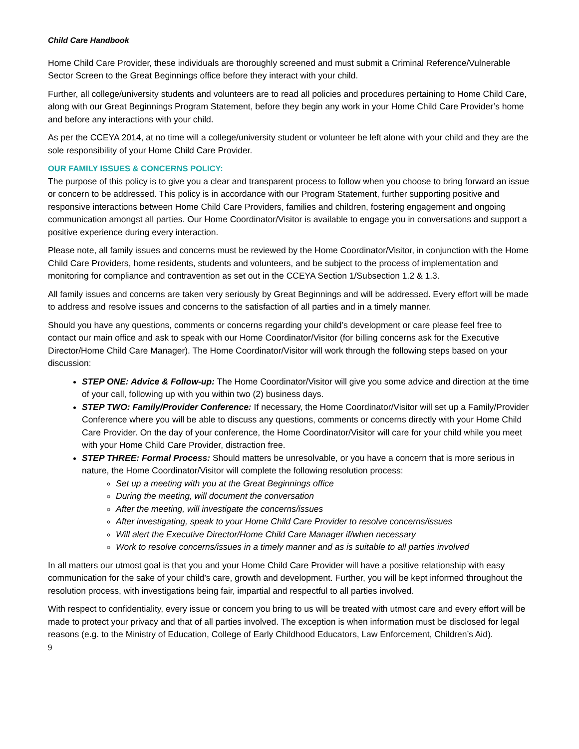Child Care Handbook
Home Child Care Provider, these individuals are thoroughly screened and must submit a Criminal Reference/Vulnerable Sector Screen to the Great Beginnings office before they interact with your child.
Further, all college/university students and volunteers are to read all policies and procedures pertaining to Home Child Care, along with our Great Beginnings Program Statement, before they begin any work in your Home Child Care Provider’s home and before any interactions with your child.
As per the CCEYA 2014, at no time will a college/university student or volunteer be left alone with your child and they are the sole responsibility of your Home Child Care Provider.
OUR FAMILY ISSUES & CONCERNS POLICY:
The purpose of this policy is to give you a clear and transparent process to follow when you choose to bring forward an issue or concern to be addressed. This policy is in accordance with our Program Statement, further supporting positive and responsive interactions between Home Child Care Providers, families and children, fostering engagement and ongoing communication amongst all parties. Our Home Coordinator/Visitor is available to engage you in conversations and support a positive experience during every interaction.
Please note, all family issues and concerns must be reviewed by the Home Coordinator/Visitor, in conjunction with the Home Child Care Providers, home residents, students and volunteers, and be subject to the process of implementation and monitoring for compliance and contravention as set out in the CCEYA Section 1/Subsection 1.2 & 1.3.
All family issues and concerns are taken very seriously by Great Beginnings and will be addressed. Every effort will be made to address and resolve issues and concerns to the satisfaction of all parties and in a timely manner.
Should you have any questions, comments or concerns regarding your child’s development or care please feel free to contact our main office and ask to speak with our Home Coordinator/Visitor (for billing concerns ask for the Executive Director/Home Child Care Manager). The Home Coordinator/Visitor will work through the following steps based on your discussion:
STEP ONE: Advice & Follow-up: The Home Coordinator/Visitor will give you some advice and direction at the time of your call, following up with you within two (2) business days.
STEP TWO: Family/Provider Conference: If necessary, the Home Coordinator/Visitor will set up a Family/Provider Conference where you will be able to discuss any questions, comments or concerns directly with your Home Child Care Provider. On the day of your conference, the Home Coordinator/Visitor will care for your child while you meet with your Home Child Care Provider, distraction free.
STEP THREE: Formal Process: Should matters be unresolvable, or you have a concern that is more serious in nature, the Home Coordinator/Visitor will complete the following resolution process:
Set up a meeting with you at the Great Beginnings office
During the meeting, will document the conversation
After the meeting, will investigate the concerns/issues
After investigating, speak to your Home Child Care Provider to resolve concerns/issues
Will alert the Executive Director/Home Child Care Manager if/when necessary
Work to resolve concerns/issues in a timely manner and as is suitable to all parties involved
In all matters our utmost goal is that you and your Home Child Care Provider will have a positive relationship with easy communication for the sake of your child’s care, growth and development. Further, you will be kept informed throughout the resolution process, with investigations being fair, impartial and respectful to all parties involved.
With respect to confidentiality, every issue or concern you bring to us will be treated with utmost care and every effort will be made to protect your privacy and that of all parties involved. The exception is when information must be disclosed for legal reasons (e.g. to the Ministry of Education, College of Early Childhood Educators, Law Enforcement, Children’s Aid).
9